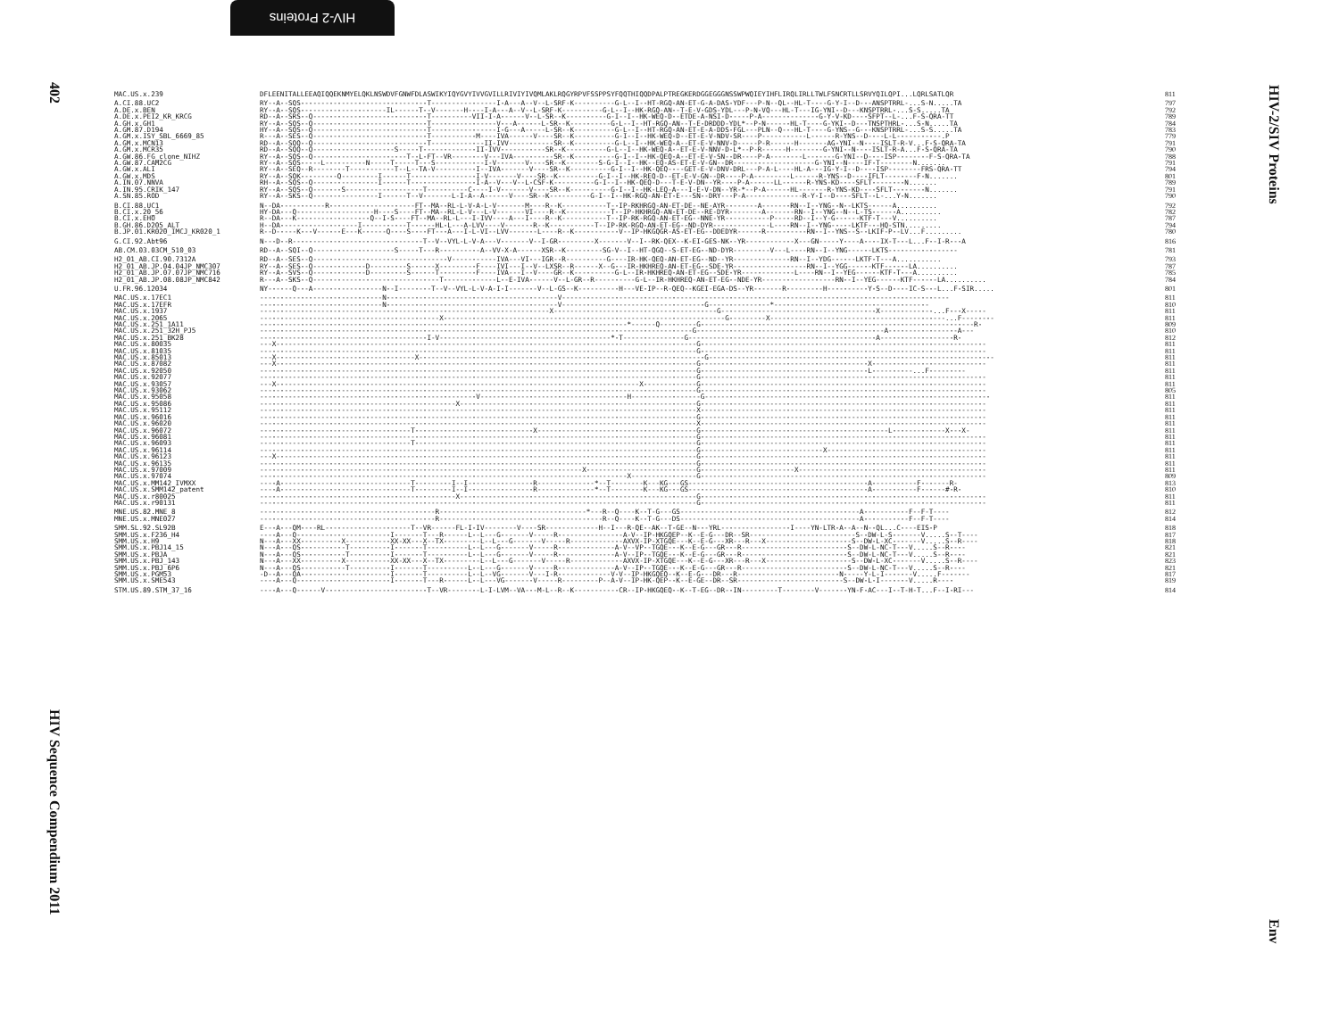HIV-2 Proteins
402
HIV Sequence Compendium 2011
HIV-2/SIV Proteins
Env
| MAC.US.x.239 | DFLEENITALLEEAQIQQEKNMYELQKLNSWDVFGNWFDLASWIKYIQYGVYIVVGVILLRIVIYIVQMLAKLRQGYRPVFSSPPSYFQQTHIQQDPALPTREGKERDGGEGGGNSSWPWQIEYIHFLIRQLIRLLTWLFSNCRTLLSRVYQILQPI...LQRLSATLQR | 811 |
| A.CI.88.UC2 | RY--A--SQS-------------------------------T----------------I-A---A--V--L-SRF-K----------G-L--I--HT-RGQ-AN-ET-G-A-DAS-YDF---P-N--QL--HL-T----G-Y-I--D---ANSPTRRL-...S-N.....TA | 797 |
| A.DE.x.BEN | RY--A--SQS---------------------IL------T--V-------H----I-A---A--V--L-SRF-K----------G-L--I--HK-RGQ-AN--T-E-V-GDS-YDL---P-N-VQ---HL-T---IG-YNI--D---KNSPTRRL-...S-S.....TA | 792 |
| A.DE.x.PEI2_KR_KRCG | RD--A--SRS--Q----------------------------T----------VII-I-A------V--L-SR--K----------G-I--I--HK-WEQ-D--ETDE-A-NSI-D-----P-A--------------G-Y-V-KD----SFPT--L-...F-S-QRA-TT | 789 |
| A.GH.x.GH1 | RY--A--SQS--Q----------------------------T----------------V---A------L-SR--K----------G-L--I--HT-RGQ-AN--T-E-DRDDD-YDL*--P-N------HL-T----G-YKI--D---TNSPTHRL-...S-N.....TA | 784 |
| A.GM.87.D194 | HY--A--SQS--Q----------------------------T----------------I-G---A-----L-SR--K----------G-L--I--HT-RGQ-AN-ET-E-A-DDS-FGL---PLN--Q---HL-T----G-YNS--G---KNSPTRRL-...S-S.....TA | 783 |
| A.GM.x.ISY_SBL_6669_85 | R---A--SES--Q----------------------------T-----------M----IVA------V----SR--K----------G-I--I--HK-WEQ-D--ET-E-V-NDV-SR----P-----------L------R-YNS--D----L-L-----------.P | 779 |
| A.GM.x.MCN13 | RD--A--SQQ--Q----------------------------T-------------II-IVV-----------SR--K----------G-L--I--HK-WEQ-A--ET-E-V-NNV-D-----P-R------H-------AG-YNI--N----ISLT-R-V...F-S-QRA-TA | 791 |
| A.GM.x.MCR35 | RD--A--SQQ--Q--------------------S-----T-------------II-IVV-----------SR--K----------G-L--I--HK-WEQ-A--ET-E-V-NNV-D-L*--P-R------H--------G-YNI--N----ISLT-R-A...F-S-QRA-TA | 790 |
| A.GW.86.FG_clone_NIHZ | RY--A--SQS--Q-----------------------T--L-FT--VR--------V---IVA----------SR--K----------G-I--I--HK-QEQ-A--ET-E-V-SN--DR----P-A--------L-------G-YNI--D----ISP--------F-S-QRA-TA | 788 |
| A.GW.87.CAM2CG | RY--A--SQS-----L----------N-----T-----T---S------------I-V-------V----SR--K--------S-G-I--I--HK--EQ-AS-ET-E-V-GN--DR--------------------G-YNI--N----IF-T--------N....... | 791 |
| A.GW.x.ALI | RY--A--SEQ--R--------T-----------T--L--TA-V----------I--IVA-------V----SR--K----------G-I--I--HK-QEQ----GET-E-V-DNV-DRL---P-A-L----HL-A---IG-Y-I--D----ISP--------FRS-QRA-TT | 794 |
| A.GW.x.MDS | RY--A--SQK---------Q---------I------T----------------I-V-------V----SR--K----------G-I--I--HK-REQ-D--ET-E-V-GN--DR----P-A---------L------R-YNS--D----IFLT--------F-N....... | 801 |
| A.IN.07.NNVA | RH--A--SQS--Q----------------I------T----------------I-A--V---V--L-CSF-K----------G-I--I--HK-QEQ-D---T-E-V-DN--YR----P-A------LL------R-YNS-KD----SFLT--------N....... | 789 |
| A.IN.95.CRIK_147 | RY--A--SQS--Q-------S-------------------T----------C----I-V-------V----SR--K----------G-I--I--HK-LEQ-A---I-E-V-DN--YR-*--P-A------HL-------R-YNS-KD----SFLT--------N....... | 791 |
| A.SN.85.ROD | RY--A--SKS--Q----------------I------T--V-------L-I-A--A------V----SR--K----------G-I--I--HK-RGQ-AN-ET-E---SN--DRY---P-A--------------R-Y-I--D----SFLT--L-...Y-N....... | 790 |
| B.CI.88.UC1 | N--DA-----------R---------------------FT--MA--RL-L-V-A-L-V-------M----R--K-----------T--IP-RKHRGQ-AN-ET-DE--NE-AYR--------A-------RN--I--YNG--N--LKTS------A.......... | 792 |
| B.CI.x.20_56 | HY-DA---Q-------------------H----S----FT--MA--RL-L-V---L-V-------VI----R--K-----------T--IP-HKHRGQ-AN-ET-DE--RE-DYR--------A-------RN--I--YNG--N--L-TS------A.......... | 782 |
| B.CI.x.EHO | R--DA---K------------------Q--I-S----FT--MA--RL-L---I-IVV----A---I----R--K-----------T--IP-RK-RGQ-AN-ET-EG--NNE-YR-----------P-----RD--I--Y-G------KTF-T---V.......... | 787 |
| B.GH.86.D205_ALT | H--DA-------------------I-----------T------HL-L---A-LVV----V-------R--K-----------T--IP-RK-RGQ-AN-ET-EG--ND-DYR--------------L----RN--I--YNG-----LKTF---HQ-STN......... | 794 |
| B.JP.01.KR020_IMCJ_KR020_1 | R--D-----K---V------E---K------Q----S----FT---A---I-L-VI--LVV-------L----R--K-----------V--IP-HKGQGR-AS-ET-EG--DDEDYR------R----------RN--I--YNS--S--LKIF-P--LV...F......... | 780 |
| G.CI.92.Abt96 | N---D--R--------------------------------T--V--VYL-L-V-A---V-------V--I-GR---------X-------V--I--RK-QEX--K-EI-GES-NK--YR------------X---GN-----Y----A----IX-T---L...F--I-R---A | 816 |
| AB.CM.03.03CM_510_03 | RD--A--SQI--Q--------------------S-----T---R----------A--VV-X-A------XSR--K---------SG-V--I--HT-QGQ--S-ET-EG--ND-DYR---------V---L----RN--I--YNG------LKTS----------------- | 781 |
| H2_01_AB.CI.90.7312A | RD--A--SES--Q---------------------------------V-----------IVA---VI---IGR--R----------G----IR-HK-QEQ-AN-ET-EG--ND--YR--------------RN--I--YDG------LKTF-T---A........... | 793 |
| H2_01_AB.JP.04.04JP_NMC307 | RY--A--SES--Q-------------D---------S------X---------F----IVI---I--V--LXSR--R------X--G---IR-HKHREQ-AN-ET-EG--SDE-YR------------------RN--I--YGG------KTF------LA.......... | 787 |
| H2_01_AB.JP.07.07JP_NMC716 | RY--A--SVS--Q-------------D---------S------T---------F----IVA---I--V----GR--K----------G-L--IR-HKHREQ-AN-ET-EG--SDE-YR-------------L----RN--I--YEG------KTF-T---A.......... | 785 |
| H2_01_AB.JP.08.08JP_NMC842 | R---A--SKS--Q-------------------------------T-------------L--E-IVA------V--L-GR--R----------G-L--IR-HKHREQ-AN-ET-EG--NDE-YR------------------RN--I--YEG------KTF------LA.......... | 784 |
| U.FR.96.12034 | NY------Q---A-----------------N--I--------T--V--VYL-L-V-A-I-I-------V--L-GS--K----------H---VE-IP--R-QEQ--KGEI-EGA-DS--YR-------R---------H----------Y-S--D----IC-S---L...F-SIR..... | 801 |
| MAC.US.x.17EC1 | ------------------------------N------------------------------------------V----------------------------------------------------------------------------------------------- | 811 |
| MAC.US.x.17EFR | ------------------------------N------------------------------------------V-----------------------------------G---------------*-------------------------------------- | 810 |
| MAC.US.x.1937 | -----------------------------------------------------------------------X----------------------------------------G--------------------------------------X-------------...F---X----- | 811 |
| MAC.US.x.2065 | --------------------------------------------X---------------------------------------------------------------------G---------X-------------------------------------------...F-------- | 811 |
| MAC.US.x.251_1A11 | ------------------------------------------------------------------------------------------*------Q---------G-------------------------------------------------------------------R- | 809 |
| MAC.US.x.251_32H_PJ5 | ----------------------------------------------------------------------------------------------------------G----------------------------------------------A-----------------A--- | 810 |
| MAC.US.x.251_BK28 | -----------------------------------------I-V------------------------------------------*-T---------------G----------------------------------------------A------------------R- | 812 |
| MAC.US.x.80035 | ---X-------------------------------------------------------------------------------------------------------G---------------------------------------------------------------------- | 811 |
| MAC.US.x.81035 | -----------------------------------------------------------------------------------------------------------G---------------------------------------------------------------------- | 811 |
| MAC.US.x.85013 | ---X----------------------------------X----------------------------------------------------------------------G---------------------------------------------------------------------- | 811 |
| MAC.US.x.87082 | ---X-------------------------------------------------------------------------------------------------------G-----------------------------------------X---------------------------- | 811 |
| MAC.US.x.92050 | -----------------------------------------------------------------------------------------------------------G-----------------------------------------L----------...F--------- | 811 |
| MAC.US.x.92077 | -----------------------------------------------------------------------------------------------------------G---------------------------------------------------------------------- | 811 |
| MAC.US.x.93057 | ---X-----------------------------------------------------------------------------------------X-------------G---------------------------------------------------------------------- | 811 |
| MAC.US.x.93062 | -----------------------------------------------------------------------------------------------------------G---------------------------------------------------------------------- | 805 |
| MAC.US.x.95058 | -----------------------------------------------------V------------------------------------H-----------------G---------------------------------------------------------------------- | 811 |
| MAC.US.x.95086 | ------------------------------------------------X----------------------------------------------------------G---------------------------------------------------------------------- | 811 |
| MAC.US.x.95112 | -----------------------------------------------------------------------------------------------------------X---------------------------------------------------------------------- | 811 |
| MAC.US.x.96016 | -----------------------------------------------------------------------------------------------------------G---------------------------------------------------------------------- | 811 |
| MAC.US.x.96020 | -----------------------------------------------------------------------------------------------------------X---------------------------------------------------------------------- | 811 |
| MAC.US.x.96072 | -------------------------------------T-----------------------------X---------------------------------------G----------------------------------------------L-------------X---X- | 811 |
| MAC.US.x.96081 | -----------------------------------------------------------------------------------------------------------G---------------------------------------------------------------------- | 811 |
| MAC.US.x.96093 | -------------------------------------T---------------------------------------------------------------------G---------------------------------------------------------------------- | 811 |
| MAC.US.x.96114 | -----------------------------------------------------------------------------------------------------------G------------------------------X--------------------------------------- | 811 |
| MAC.US.x.96123 | ---X-------------------------------------------------------------------------------------------------------G---------------------------------------------------------------------- | 811 |
| MAC.US.x.96135 | -----------------------------------------------------------------------------------------------------------G---------------------------------------------------------------------- | 811 |
| MAC.US.x.97009 | -------------------------------------------------------------------------------X---------------------------G-----------------------X---------------------------------------------- | 811 |
| MAC.US.x.97074 | ------------------------------------------------------------------------------------------X----------------G---------------------------------------------------------------------- | 809 |
| MAC.US.x.MM142_IVMXX | ----A--------------------------------T---------I--I----------------R--------------*--T--------K---KG---GS--------------------------------------------A-----------F-------R- | 813 |
| MAC.US.x.SMM142_patent | ----A--------------------------------T---------I--I----------------R--------------*--T--------K---KG---GS--------------------------------------------A-----------F------#-R- | 810 |
| MAC.US.x.r80025 | ------------------------------------------------X----------------------------------------------------------G---------------------------------------------------------------------- | 811 |
| MAC.US.x.r90131 | -----------------------------------------------------------------------------------------------------------G---------------------------------------------------------------------- | 811 |
| MNE.US.82.MNE_8 | -------------------------------------------R------------------------------------*---R--Q----K--T-G---GS--------------------------------------------A-----------F--F-T---- | 812 |
| MNE.US.x.MNE027 | -------------------------------------------R----------------------------------------R--Q----K--T-G---DS--------------------------------------------A-----------F--F-T---- | 814 |
| SMM.SL.92.SL92B | E---A---QM----RL---------------------T--VR------FL-I-IV--------V----SR-------------H--I---R-QE--AK--T-GE--N---YRL-----------------I----YN-LTR-A--A--N--QL...C----EIS-P | 818 |
| SMM.US.x.F236_H4 | ----A---Q-----------------------I-------T---R------L--L---G-------V-----R----------------A-V--IP-HKGQEP--K--E-G---DR--SR--------------------------S--DW-L-S-------V.....S--T---- | 817 |
| SMM.US.x.H9 | N---A---XX----------X-----------XX-XX---X--TX---------L--L---G-------V-----R-------------AXVX-IP-XTGQE---K--E-G---XR---R---X---------------------S--DW-L-XC-------V.....S--R---- | 818 |
| SMM.US.x.PBJ14_15 | N---A---QS-----------T----------I-------T----------L--L---G-------V-----R--------------A-V--VP--TGQE---K--E-G---GR---R--------------------------S--DW-L-NC-T---V.....S--R---- | 821 |
| SMM.US.x.PBJA | N---A---QS-----------T----------I-------T----------L--L---G-------V-----R--------------A-V--IP--TGQE---K--E-G---GR---R--------------------------S--DW-L-NC-T---V.....S--R---- | 821 |
| SMM.US.x.PBJ_143 | N---A---XX----------X-----------XX-XX---X--TX---------L--L---G-------V-----R-------------AXVX-IP-XTGQE---K--E-G---XR---R---X---------------------S--DW-L-XC-------V.....S--R---- | 823 |
| SMM.US.x.PBJ_6P6 | N---A---QS-----------T----------I-------T----------L--L---G-------V-----R--------------A-V--IP--TGQE---K--E-G---GR---R--------------------------S--DW-L-NC-T---V.....S--R---- | 821 |
| SMM.US.x.PGM53 | -D--A---QA----------------------I-------T----------L--L--VG-------V---I-R-------------V-V--IP-HKGQEQ--K--E-G---DR---R-------------------------N-----Y-L-I-------V.....F------- | 817 |
| SMM.US.x.SME543 | ----A---Q-----------------------I-------T---R------L--L---VG-------V-----R---------P--A-V--IP-HK-QEP--K--E-GE--DR--SR--------------------------S--DW-L-I-------V.....R---- | 819 |
| STM.US.89.STM_37_16 | ----A---Q------V-------------------------T--VR--------L-I-LVM--VA---M-L--R--K-----------CR--IP-HKGQEQ--K--T-EG--DR--IN---------T--------V-------YN-F-AC---I--T-H-T...F--I-RI--- | 814 |